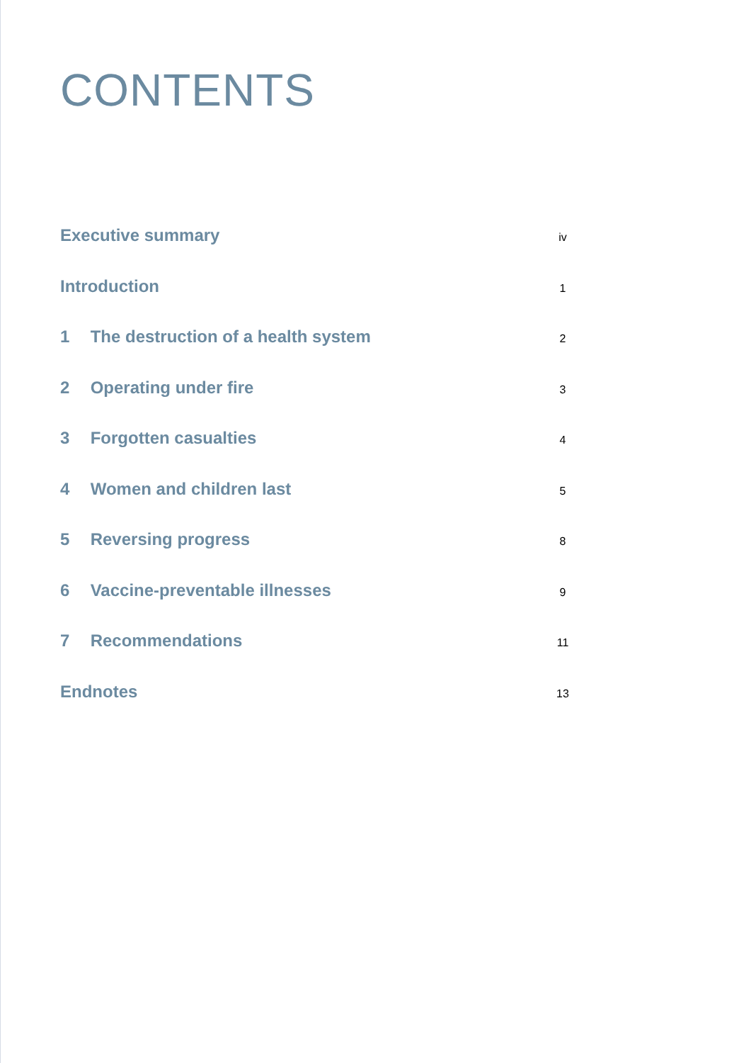CONTENTS
Executive summary
iv
Introduction
1
1 The destruction of a health system
2
2 Operating under fire
3
3 Forgotten casualties
4
4 Women and children last
5
5 Reversing progress
8
6 Vaccine-preventable illnesses
9
7 Recommendations
11
Endnotes
13